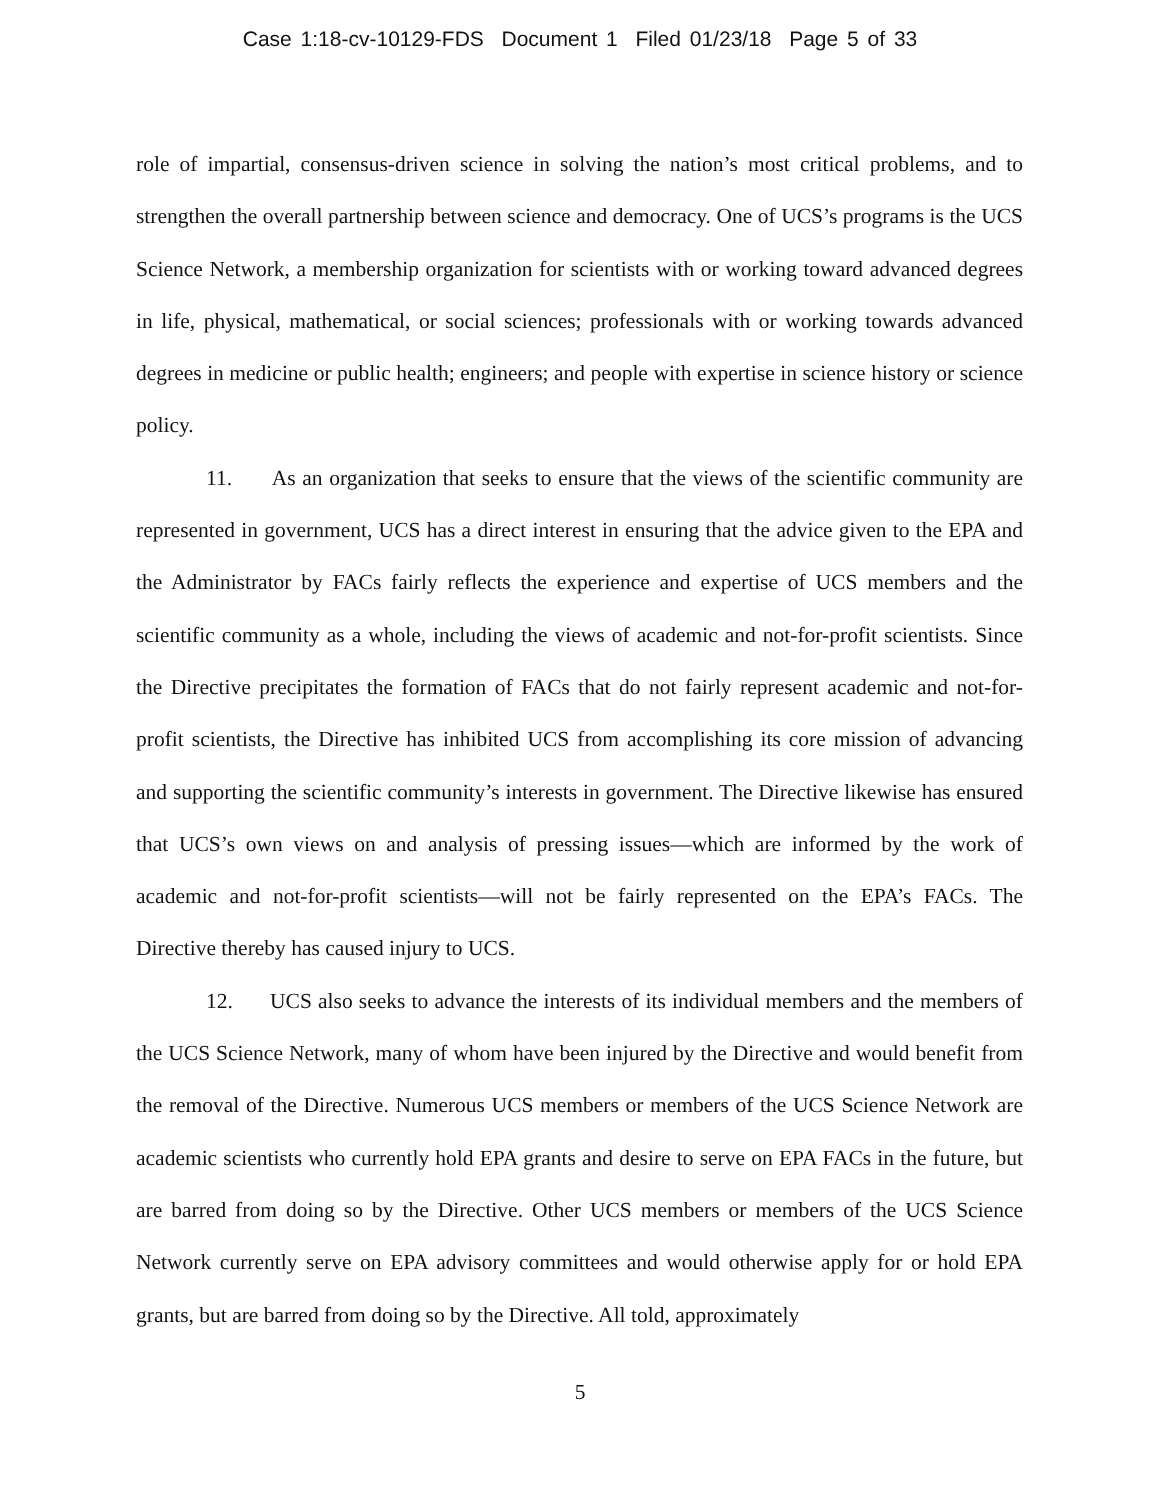Case 1:18-cv-10129-FDS Document 1 Filed 01/23/18 Page 5 of 33
role of impartial, consensus-driven science in solving the nation’s most critical problems, and to strengthen the overall partnership between science and democracy. One of UCS’s programs is the UCS Science Network, a membership organization for scientists with or working toward advanced degrees in life, physical, mathematical, or social sciences; professionals with or working towards advanced degrees in medicine or public health; engineers; and people with expertise in science history or science policy.
11. As an organization that seeks to ensure that the views of the scientific community are represented in government, UCS has a direct interest in ensuring that the advice given to the EPA and the Administrator by FACs fairly reflects the experience and expertise of UCS members and the scientific community as a whole, including the views of academic and not-for-profit scientists. Since the Directive precipitates the formation of FACs that do not fairly represent academic and not-for-profit scientists, the Directive has inhibited UCS from accomplishing its core mission of advancing and supporting the scientific community’s interests in government. The Directive likewise has ensured that UCS’s own views on and analysis of pressing issues—which are informed by the work of academic and not-for-profit scientists—will not be fairly represented on the EPA’s FACs. The Directive thereby has caused injury to UCS.
12. UCS also seeks to advance the interests of its individual members and the members of the UCS Science Network, many of whom have been injured by the Directive and would benefit from the removal of the Directive. Numerous UCS members or members of the UCS Science Network are academic scientists who currently hold EPA grants and desire to serve on EPA FACs in the future, but are barred from doing so by the Directive. Other UCS members or members of the UCS Science Network currently serve on EPA advisory committees and would otherwise apply for or hold EPA grants, but are barred from doing so by the Directive. All told, approximately
5